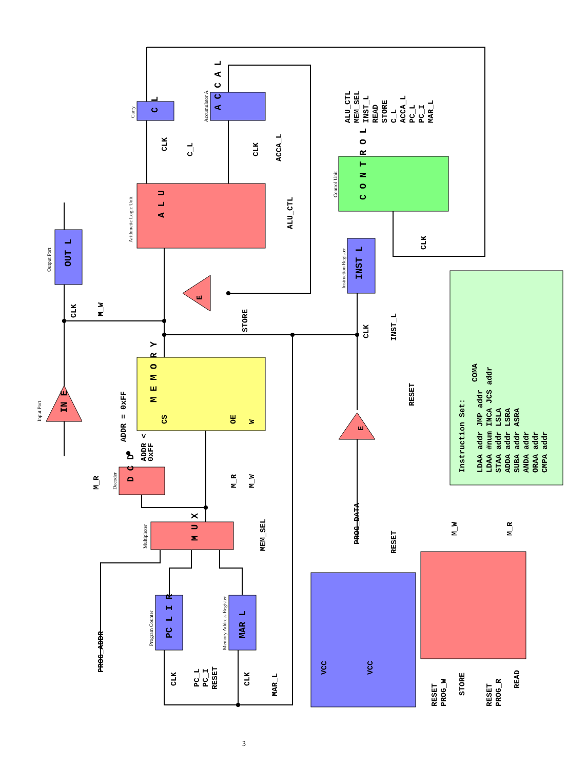A L U
M E M O R Y
C O N T R O L
C L
A C C A L
OUT L
INST L
D C D
M U X
PC L I R
MAR L
IN E
E
E
Carry
Accumulator A
Arithmetic Logic Unit
Control Unit
Output Port
Instruction Register
Input Port
Decoder
Multiplexer
Program Counter
Memory Address Register
CLK
C_L
CLK
ACCA_L
ALU_CTL
ALU_CTL
MEM_SEL
INST_L
READ
STORE
C_L
ACCA_L
PC_L
PC_I
MAR_L
CLK
CLK
M_W
STORE
CLK
INST_L
RESET
ADDR = 0xFF
CS
OE
W
ADDR <
0xFF
M_R
M_R
M_W
MEM_SEL
PROG_DATA
RESET
PROG_ADDR
CLK
PC_L
PC_I
RESET
CLK
MAR_L
VCC
VCC
M_W
M_R
RESET
PROG_W
STORE
RESET
PROG_R
READ
Instruction Set:
LDAA addr JMP addr
LDAA #num INCA JCS addr
STAA addr LSLA
ADDA addr LSRA
SUBA addr ASRA
ANDA addr
ORAA addr
CMPA addr
COMA
3